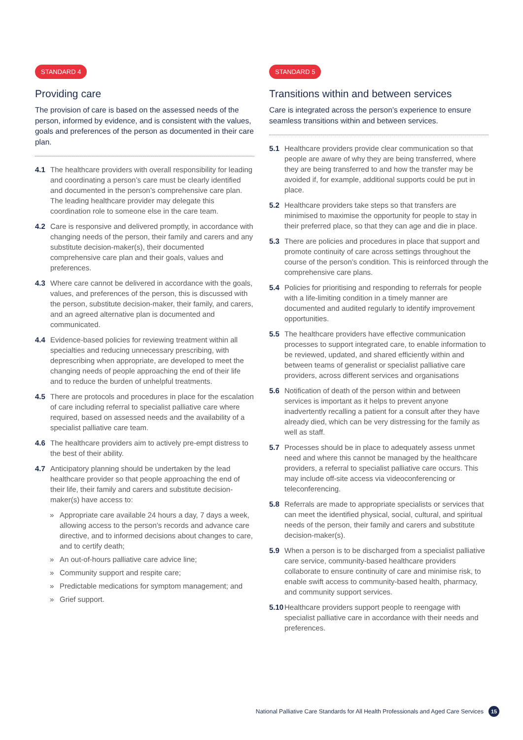STANDARD 4
Providing care
The provision of care is based on the assessed needs of the person, informed by evidence, and is consistent with the values, goals and preferences of the person as documented in their care plan.
4.1 The healthcare providers with overall responsibility for leading and coordinating a person’s care must be clearly identified and documented in the person’s comprehensive care plan. The leading healthcare provider may delegate this coordination role to someone else in the care team.
4.2 Care is responsive and delivered promptly, in accordance with changing needs of the person, their family and carers and any substitute decision-maker(s), their documented comprehensive care plan and their goals, values and preferences.
4.3 Where care cannot be delivered in accordance with the goals, values, and preferences of the person, this is discussed with the person, substitute decision-maker, their family, and carers, and an agreed alternative plan is documented and communicated.
4.4 Evidence-based policies for reviewing treatment within all specialties and reducing unnecessary prescribing, with deprescribing when appropriate, are developed to meet the changing needs of people approaching the end of their life and to reduce the burden of unhelpful treatments.
4.5 There are protocols and procedures in place for the escalation of care including referral to specialist palliative care where required, based on assessed needs and the availability of a specialist palliative care team.
4.6 The healthcare providers aim to actively pre-empt distress to the best of their ability.
4.7 Anticipatory planning should be undertaken by the lead healthcare provider so that people approaching the end of their life, their family and carers and substitute decision-maker(s) have access to:
» Appropriate care available 24 hours a day, 7 days a week, allowing access to the person’s records and advance care directive, and to informed decisions about changes to care, and to certify death;
» An out-of-hours palliative care advice line;
» Community support and respite care;
» Predictable medications for symptom management; and
» Grief support.
STANDARD 5
Transitions within and between services
Care is integrated across the person’s experience to ensure seamless transitions within and between services.
5.1 Healthcare providers provide clear communication so that people are aware of why they are being transferred, where they are being transferred to and how the transfer may be avoided if, for example, additional supports could be put in place.
5.2 Healthcare providers take steps so that transfers are minimised to maximise the opportunity for people to stay in their preferred place, so that they can age and die in place.
5.3 There are policies and procedures in place that support and promote continuity of care across settings throughout the course of the person’s condition. This is reinforced through the comprehensive care plans.
5.4 Policies for prioritising and responding to referrals for people with a life-limiting condition in a timely manner are documented and audited regularly to identify improvement opportunities.
5.5 The healthcare providers have effective communication processes to support integrated care, to enable information to be reviewed, updated, and shared efficiently within and between teams of generalist or specialist palliative care providers, across different services and organisations
5.6 Notification of death of the person within and between services is important as it helps to prevent anyone inadvertently recalling a patient for a consult after they have already died, which can be very distressing for the family as well as staff.
5.7 Processes should be in place to adequately assess unmet need and where this cannot be managed by the healthcare providers, a referral to specialist palliative care occurs. This may include off-site access via videoconferencing or teleconferencing.
5.8 Referrals are made to appropriate specialists or services that can meet the identified physical, social, cultural, and spiritual needs of the person, their family and carers and substitute decision-maker(s).
5.9 When a person is to be discharged from a specialist palliative care service, community-based healthcare providers collaborate to ensure continuity of care and minimise risk, to enable swift access to community-based health, pharmacy, and community support services.
5.10 Healthcare providers support people to reengage with specialist palliative care in accordance with their needs and preferences.
National Palliative Care Standards for All Health Professionals and Aged Care Services 15